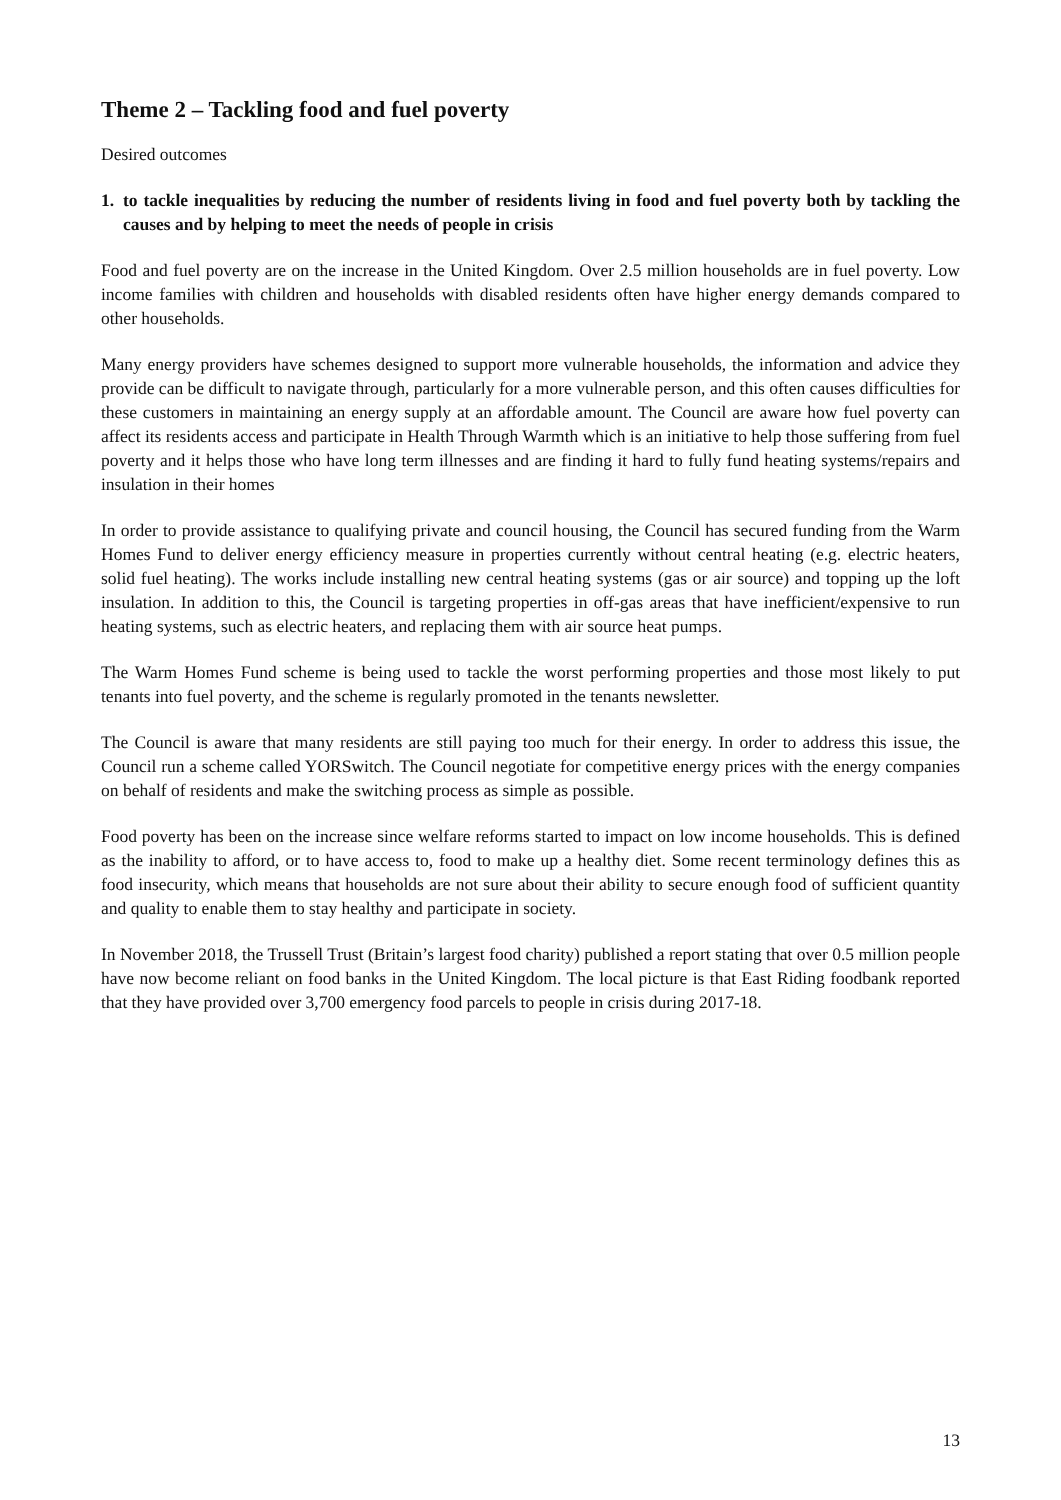Theme 2 – Tackling food and fuel poverty
Desired outcomes
1. to tackle inequalities by reducing the number of residents living in food and fuel poverty both by tackling the causes and by helping to meet the needs of people in crisis
Food and fuel poverty are on the increase in the United Kingdom. Over 2.5 million households are in fuel poverty. Low income families with children and households with disabled residents often have higher energy demands compared to other households.
Many energy providers have schemes designed to support more vulnerable households, the information and advice they provide can be difficult to navigate through, particularly for a more vulnerable person, and this often causes difficulties for these customers in maintaining an energy supply at an affordable amount. The Council are aware how fuel poverty can affect its residents access and participate in Health Through Warmth which is an initiative to help those suffering from fuel poverty and it helps those who have long term illnesses and are finding it hard to fully fund heating systems/repairs and insulation in their homes
In order to provide assistance to qualifying private and council housing, the Council has secured funding from the Warm Homes Fund to deliver energy efficiency measure in properties currently without central heating (e.g. electric heaters, solid fuel heating). The works include installing new central heating systems (gas or air source) and topping up the loft insulation. In addition to this, the Council is targeting properties in off-gas areas that have inefficient/expensive to run heating systems, such as electric heaters, and replacing them with air source heat pumps.
The Warm Homes Fund scheme is being used to tackle the worst performing properties and those most likely to put tenants into fuel poverty, and the scheme is regularly promoted in the tenants newsletter.
The Council is aware that many residents are still paying too much for their energy. In order to address this issue, the Council run a scheme called YORSwitch. The Council negotiate for competitive energy prices with the energy companies on behalf of residents and make the switching process as simple as possible.
Food poverty has been on the increase since welfare reforms started to impact on low income households. This is defined as the inability to afford, or to have access to, food to make up a healthy diet. Some recent terminology defines this as food insecurity, which means that households are not sure about their ability to secure enough food of sufficient quantity and quality to enable them to stay healthy and participate in society.
In November 2018, the Trussell Trust (Britain’s largest food charity) published a report stating that over 0.5 million people have now become reliant on food banks in the United Kingdom. The local picture is that East Riding foodbank reported that they have provided over 3,700 emergency food parcels to people in crisis during 2017-18.
13